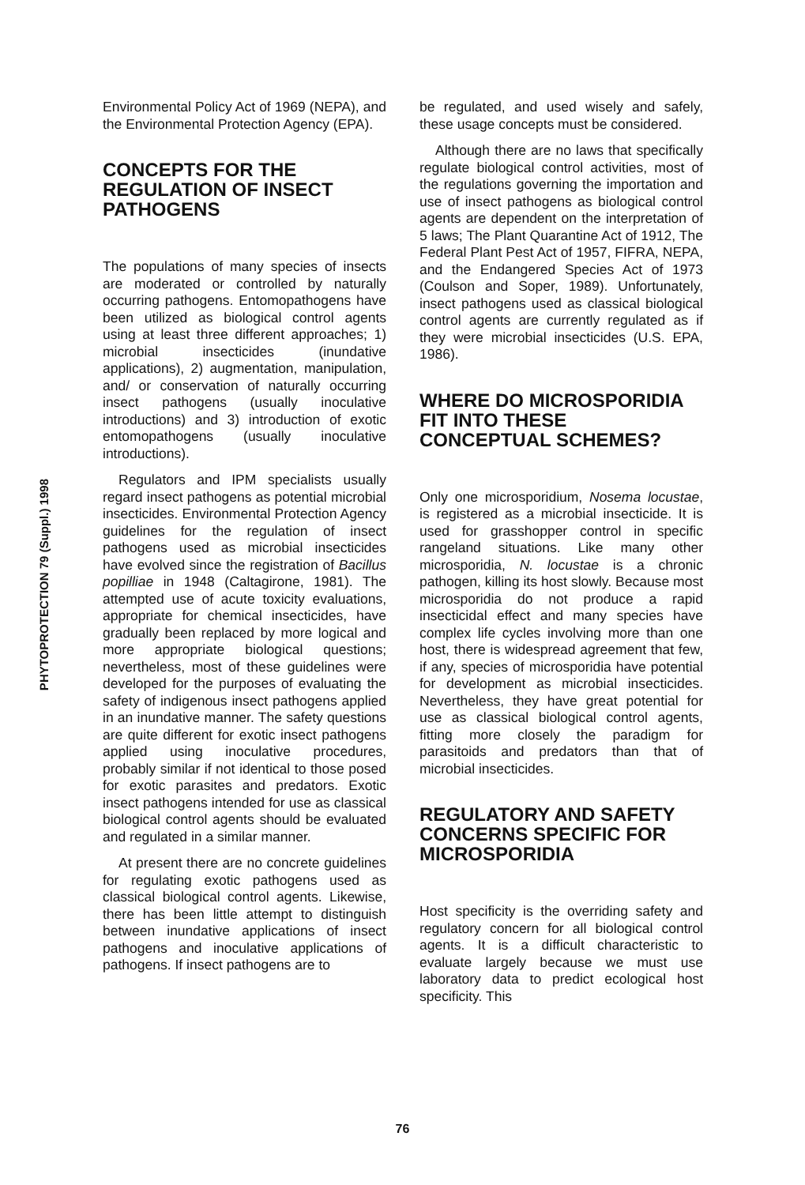PHYTOPROTECTION 79 (Suppl.) 1998
Environmental Policy Act of 1969 (NEPA), and the Environmental Protection Agency (EPA).
CONCEPTS FOR THE REGULATION OF INSECT PATHOGENS
The populations of many species of insects are moderated or controlled by naturally occurring pathogens. Entomopathogens have been utilized as biological control agents using at least three different approaches; 1) microbial insecticides (inundative applications), 2) augmentation, manipulation, and/ or conservation of naturally occurring insect pathogens (usually inoculative introductions) and 3) introduction of exotic entomopathogens (usually inoculative introductions).
Regulators and IPM specialists usually regard insect pathogens as potential microbial insecticides. Environmental Protection Agency guidelines for the regulation of insect pathogens used as microbial insecticides have evolved since the registration of Bacillus popilliae in 1948 (Caltagirone, 1981). The attempted use of acute toxicity evaluations, appropriate for chemical insecticides, have gradually been replaced by more logical and more appropriate biological questions; nevertheless, most of these guidelines were developed for the purposes of evaluating the safety of indigenous insect pathogens applied in an inundative manner. The safety questions are quite different for exotic insect pathogens applied using inoculative procedures, probably similar if not identical to those posed for exotic parasites and predators. Exotic insect pathogens intended for use as classical biological control agents should be evaluated and regulated in a similar manner.
At present there are no concrete guidelines for regulating exotic pathogens used as classical biological control agents. Likewise, there has been little attempt to distinguish between inundative applications of insect pathogens and inoculative applications of pathogens. If insect pathogens are to
be regulated, and used wisely and safely, these usage concepts must be considered.
Although there are no laws that specifically regulate biological control activities, most of the regulations governing the importation and use of insect pathogens as biological control agents are dependent on the interpretation of 5 laws; The Plant Quarantine Act of 1912, The Federal Plant Pest Act of 1957, FIFRA, NEPA, and the Endangered Species Act of 1973 (Coulson and Soper, 1989). Unfortunately, insect pathogens used as classical biological control agents are currently regulated as if they were microbial insecticides (U.S. EPA, 1986).
WHERE DO MICROSPORIDIA FIT INTO THESE CONCEPTUAL SCHEMES?
Only one microsporidium, Nosema locustae, is registered as a microbial insecticide. It is used for grasshopper control in specific rangeland situations. Like many other microsporidia, N. locustae is a chronic pathogen, killing its host slowly. Because most microsporidia do not produce a rapid insecticidal effect and many species have complex life cycles involving more than one host, there is widespread agreement that few, if any, species of microsporidia have potential for development as microbial insecticides. Nevertheless, they have great potential for use as classical biological control agents, fitting more closely the paradigm for parasitoids and predators than that of microbial insecticides.
REGULATORY AND SAFETY CONCERNS SPECIFIC FOR MICROSPORIDIA
Host specificity is the overriding safety and regulatory concern for all biological control agents. It is a difficult characteristic to evaluate largely because we must use laboratory data to predict ecological host specificity. This
76